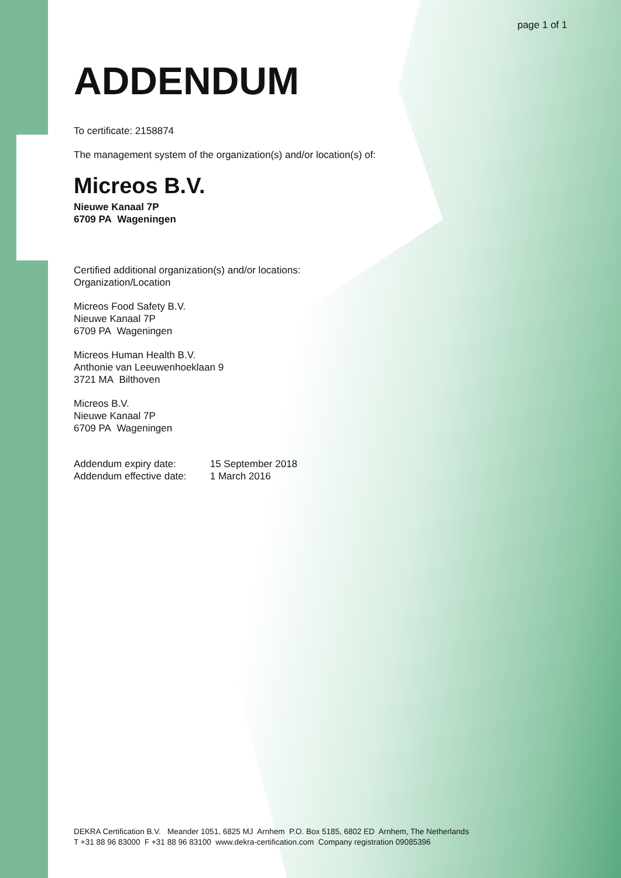page 1 of 1
ADDENDUM
To certificate: 2158874
The management system of the organization(s) and/or location(s) of:
Micreos B.V.
Nieuwe Kanaal 7P
6709 PA Wageningen
Certified additional organization(s) and/or locations:
Organization/Location
Micreos Food Safety B.V.
Nieuwe Kanaal 7P
6709 PA Wageningen
Micreos Human Health B.V.
Anthonie van Leeuwenhoeklaan 9
3721 MA Bilthoven
Micreos B.V.
Nieuwe Kanaal 7P
6709 PA Wageningen
Addendum expiry date: 15 September 2018
Addendum effective date: 1 March 2016
DEKRA Certification B.V. Meander 1051, 6825 MJ Arnhem P.O. Box 5185, 6802 ED Arnhem, The Netherlands
T +31 88 96 83000 F +31 88 96 83100 www.dekra-certification.com Company registration 09085396